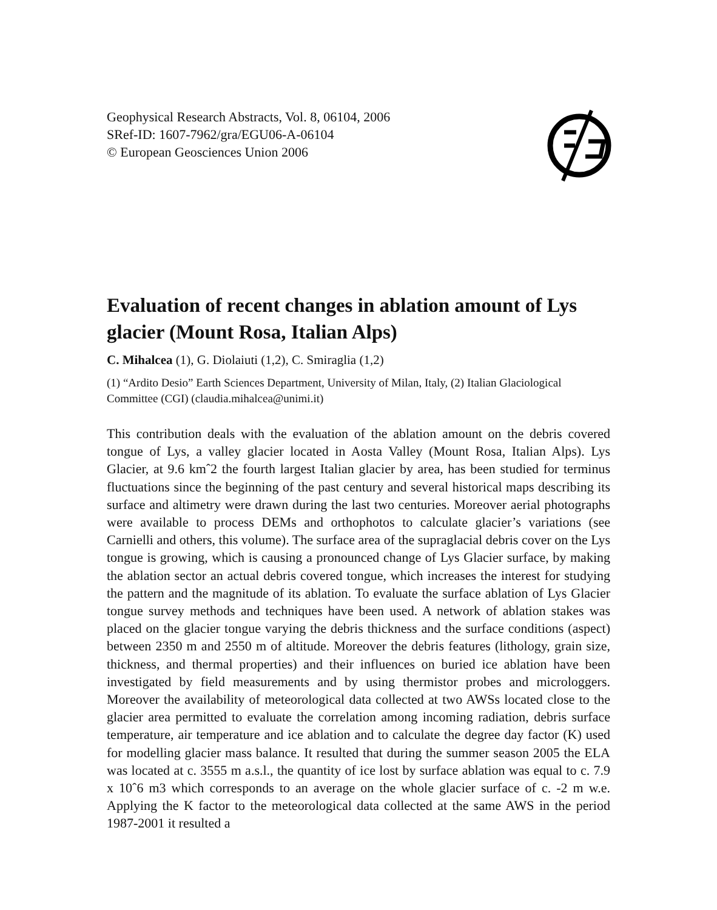Geophysical Research Abstracts, Vol. 8, 06104, 2006
SRef-ID: 1607-7962/gra/EGU06-A-06104
© European Geosciences Union 2006
Evaluation of recent changes in ablation amount of Lys glacier (Mount Rosa, Italian Alps)
C. Mihalcea (1), G. Diolaiuti (1,2), C. Smiraglia (1,2)
(1) “Ardito Desio” Earth Sciences Department, University of Milan, Italy, (2) Italian Glaciological Committee (CGI) (claudia.mihalcea@unimi.it)
This contribution deals with the evaluation of the ablation amount on the debris covered tongue of Lys, a valley glacier located in Aosta Valley (Mount Rosa, Italian Alps). Lys Glacier, at 9.6 kmˆ2 the fourth largest Italian glacier by area, has been studied for terminus fluctuations since the beginning of the past century and several historical maps describing its surface and altimetry were drawn during the last two centuries. Moreover aerial photographs were available to process DEMs and orthophotos to calculate glacier’s variations (see Carnielli and others, this volume). The surface area of the supraglacial debris cover on the Lys tongue is growing, which is causing a pronounced change of Lys Glacier surface, by making the ablation sector an actual debris covered tongue, which increases the interest for studying the pattern and the magnitude of its ablation. To evaluate the surface ablation of Lys Glacier tongue survey methods and techniques have been used. A network of ablation stakes was placed on the glacier tongue varying the debris thickness and the surface conditions (aspect) between 2350 m and 2550 m of altitude. Moreover the debris features (lithology, grain size, thickness, and thermal properties) and their influences on buried ice ablation have been investigated by field measurements and by using thermistor probes and microloggers. Moreover the availability of meteorological data collected at two AWSs located close to the glacier area permitted to evaluate the correlation among incoming radiation, debris surface temperature, air temperature and ice ablation and to calculate the degree day factor (K) used for modelling glacier mass balance. It resulted that during the summer season 2005 the ELA was located at c. 3555 m a.s.l., the quantity of ice lost by surface ablation was equal to c. 7.9 x 10ˆ6 m3 which corresponds to an average on the whole glacier surface of c. -2 m w.e. Applying the K factor to the meteorological data collected at the same AWS in the period 1987-2001 it resulted a